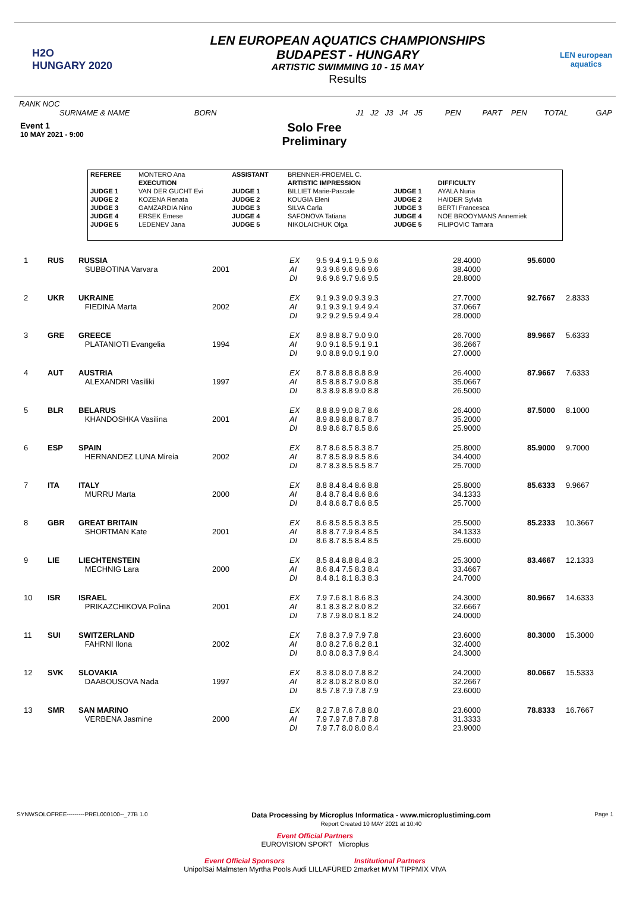H2O
HUNGARY 2020
LEN EUROPEAN AQUATICS CHAMPIONSHIPS
BUDAPEST - HUNGARY
ARTISTIC SWIMMING 10 - 15 MAY
Results
LEN european aquatics
RANK NOC
SURNAME & NAME BORN J1 J2 J3 J4 J5 PEN PART PEN TOTAL GAP
Event 1
10 MAY 2021 - 9:00
Solo Free
Preliminary
| REFEREE | MONTERO Ana | ASSISTANT | BRENNER-FROEMEL C. | | |
| | EXECUTION | | ARTISTIC IMPRESSION | | DIFFICULTY |
| JUDGE 1 | VAN DER GUCHT Evi | JUDGE 1 | BILLIET Marie-Pascale | JUDGE 1 | AYALA Nuria |
| JUDGE 2 | KOZENA Renata | JUDGE 2 | KOUGIA Eleni | JUDGE 2 | HAIDER Sylvia |
| JUDGE 3 | GAMZARDIA Nino | JUDGE 3 | SILVA Carla | JUDGE 3 | BERTI Francesca |
| JUDGE 4 | ERSEK Emese | JUDGE 4 | SAFONOVA Tatiana | JUDGE 4 | NOE BROOYMANS Annemiek |
| JUDGE 5 | LEDENEV Jana | JUDGE 5 | NIKOLAICHUK Olga | JUDGE 5 | FILIPOVIC Tamara |
| 1 | RUS | RUSSIA SUBBOTINA Varvara | 2001 | EX AI DI | 9.5 9.4 9.1 9.5 9.6 9.3 9.6 9.6 9.6 9.6 9.6 9.6 9.7 9.6 9.5 | | 28.4000 38.4000 28.8000 | 95.6000 | |
| 2 | UKR | UKRAINE FIEDINA Marta | 2002 | EX AI DI | 9.1 9.3 9.0 9.3 9.3 9.1 9.3 9.1 9.4 9.4 9.2 9.2 9.5 9.4 9.4 | | 27.7000 37.0667 28.0000 | 92.7667 | 2.8333 |
| 3 | GRE | GREECE PLATANIOTI Evangelia | 1994 | EX AI DI | 8.9 8.8 8.7 9.0 9.0 9.0 9.1 8.5 9.1 9.1 9.0 8.8 9.0 9.1 9.0 | | 26.7000 36.2667 27.0000 | 89.9667 | 5.6333 |
| 4 | AUT | AUSTRIA ALEXANDRI Vasiliki | 1997 | EX AI DI | 8.7 8.8 8.8 8.8 8.9 8.5 8.8 8.7 9.0 8.8 8.3 8.9 8.8 9.0 8.8 | | 26.4000 35.0667 26.5000 | 87.9667 | 7.6333 |
| 5 | BLR | BELARUS KHANDOSHKA Vasilina | 2001 | EX AI DI | 8.8 8.9 9.0 8.7 8.6 8.9 8.9 8.8 8.7 8.7 8.9 8.6 8.7 8.5 8.6 | | 26.4000 35.2000 25.9000 | 87.5000 | 8.1000 |
| 6 | ESP | SPAIN HERNANDEZ LUNA Mireia | 2002 | EX AI DI | 8.7 8.6 8.5 8.3 8.7 8.7 8.5 8.9 8.5 8.6 8.7 8.3 8.5 8.5 8.7 | | 25.8000 34.4000 25.7000 | 85.9000 | 9.7000 |
| 7 | ITA | ITALY MURRU Marta | 2000 | EX AI DI | 8.8 8.4 8.4 8.6 8.8 8.4 8.7 8.4 8.6 8.6 8.4 8.6 8.7 8.6 8.5 | | 25.8000 34.1333 25.7000 | 85.6333 | 9.9667 |
| 8 | GBR | GREAT BRITAIN SHORTMAN Kate | 2001 | EX AI DI | 8.6 8.5 8.5 8.3 8.5 8.8 8.7 7.9 8.4 8.5 8.6 8.7 8.5 8.4 8.5 | | 25.5000 34.1333 25.6000 | 85.2333 | 10.3667 |
| 9 | LIE | LIECHTENSTEIN MECHNIG Lara | 2000 | EX AI DI | 8.5 8.4 8.8 8.4 8.3 8.6 8.4 7.5 8.3 8.4 8.4 8.1 8.1 8.3 8.3 | | 25.3000 33.4667 24.7000 | 83.4667 | 12.1333 |
| 10 | ISR | ISRAEL PRIKAZCHIKOVA Polina | 2001 | EX AI DI | 7.9 7.6 8.1 8.6 8.3 8.1 8.3 8.2 8.0 8.2 7.8 7.9 8.0 8.1 8.2 | | 24.3000 32.6667 24.0000 | 80.9667 | 14.6333 |
| 11 | SUI | SWITZERLAND FAHRNI Ilona | 2002 | EX AI DI | 7.8 8.3 7.9 7.9 7.8 8.0 8.2 7.6 8.2 8.1 8.0 8.0 8.3 7.9 8.4 | | 23.6000 32.4000 24.3000 | 80.3000 | 15.3000 |
| 12 | SVK | SLOVAKIA DAABOUSOVA Nada | 1997 | EX AI DI | 8.3 8.0 8.0 7.8 8.2 8.2 8.0 8.2 8.0 8.0 8.5 7.8 7.9 7.8 7.9 | | 24.2000 32.2667 23.6000 | 80.0667 | 15.5333 |
| 13 | SMR | SAN MARINO VERBENA Jasmine | 2000 | EX AI DI | 8.2 7.8 7.6 7.8 8.0 7.9 7.9 7.8 7.8 7.8 7.9 7.7 8.0 8.0 8.4 | | 23.6000 31.3333 23.9000 | 78.8333 | 16.7667 |
SYNWSOLOFREE---------PREL000100--_77B 1.0 Data Processing by Microplus Informatica - www.microplustiming.com
Report Created 10 MAY 2021 at 10:40 Page 1
Event Official Partners
EUROVISION SPORT Microplus
Event Official Sponsors Institutional Partners
UnipolSai Malmsten Myrtha Pools Audi LILLAFÜRED 2market MVM TIPPMIX VIVA